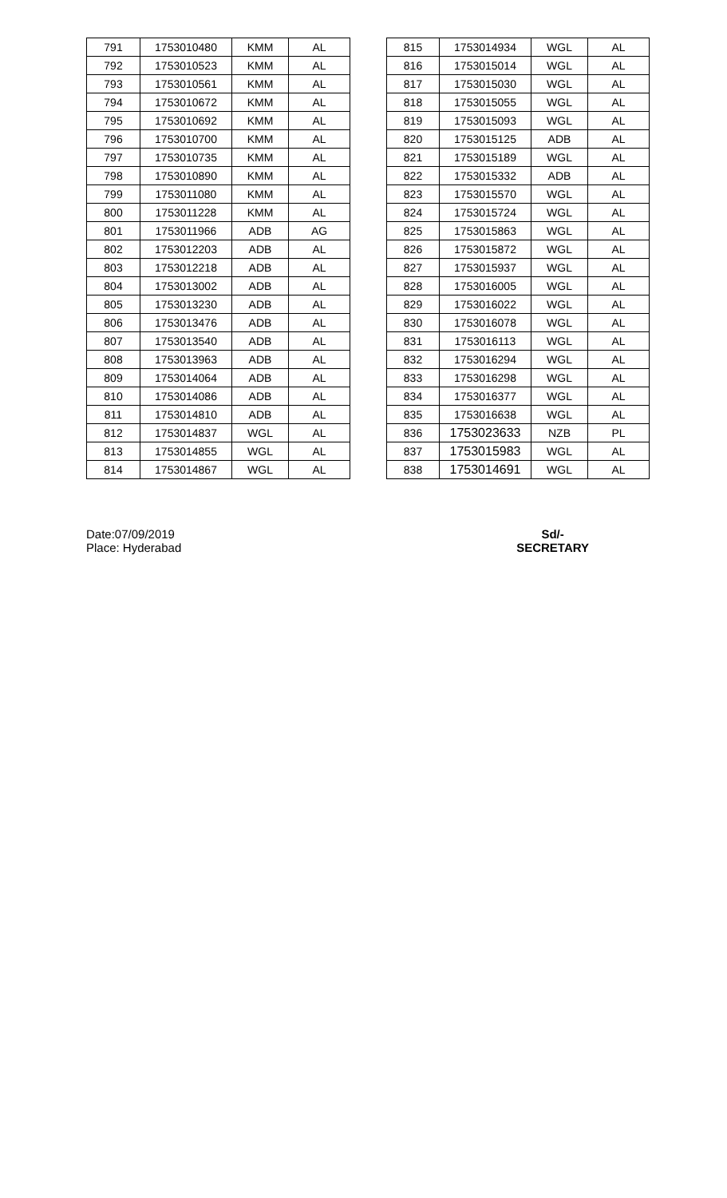| 791 | 1753010480 | KMM | AL |
| 792 | 1753010523 | KMM | AL |
| 793 | 1753010561 | KMM | AL |
| 794 | 1753010672 | KMM | AL |
| 795 | 1753010692 | KMM | AL |
| 796 | 1753010700 | KMM | AL |
| 797 | 1753010735 | KMM | AL |
| 798 | 1753010890 | KMM | AL |
| 799 | 1753011080 | KMM | AL |
| 800 | 1753011228 | KMM | AL |
| 801 | 1753011966 | ADB | AG |
| 802 | 1753012203 | ADB | AL |
| 803 | 1753012218 | ADB | AL |
| 804 | 1753013002 | ADB | AL |
| 805 | 1753013230 | ADB | AL |
| 806 | 1753013476 | ADB | AL |
| 807 | 1753013540 | ADB | AL |
| 808 | 1753013963 | ADB | AL |
| 809 | 1753014064 | ADB | AL |
| 810 | 1753014086 | ADB | AL |
| 811 | 1753014810 | ADB | AL |
| 812 | 1753014837 | WGL | AL |
| 813 | 1753014855 | WGL | AL |
| 814 | 1753014867 | WGL | AL |
| 815 | 1753014934 | WGL | AL |
| 816 | 1753015014 | WGL | AL |
| 817 | 1753015030 | WGL | AL |
| 818 | 1753015055 | WGL | AL |
| 819 | 1753015093 | WGL | AL |
| 820 | 1753015125 | ADB | AL |
| 821 | 1753015189 | WGL | AL |
| 822 | 1753015332 | ADB | AL |
| 823 | 1753015570 | WGL | AL |
| 824 | 1753015724 | WGL | AL |
| 825 | 1753015863 | WGL | AL |
| 826 | 1753015872 | WGL | AL |
| 827 | 1753015937 | WGL | AL |
| 828 | 1753016005 | WGL | AL |
| 829 | 1753016022 | WGL | AL |
| 830 | 1753016078 | WGL | AL |
| 831 | 1753016113 | WGL | AL |
| 832 | 1753016294 | WGL | AL |
| 833 | 1753016298 | WGL | AL |
| 834 | 1753016377 | WGL | AL |
| 835 | 1753016638 | WGL | AL |
| 836 | 1753023633 | NZB | PL |
| 837 | 1753015983 | WGL | AL |
| 838 | 1753014691 | WGL | AL |
Date:07/09/2019
Place: Hyderabad
Sd/-
SECRETARY